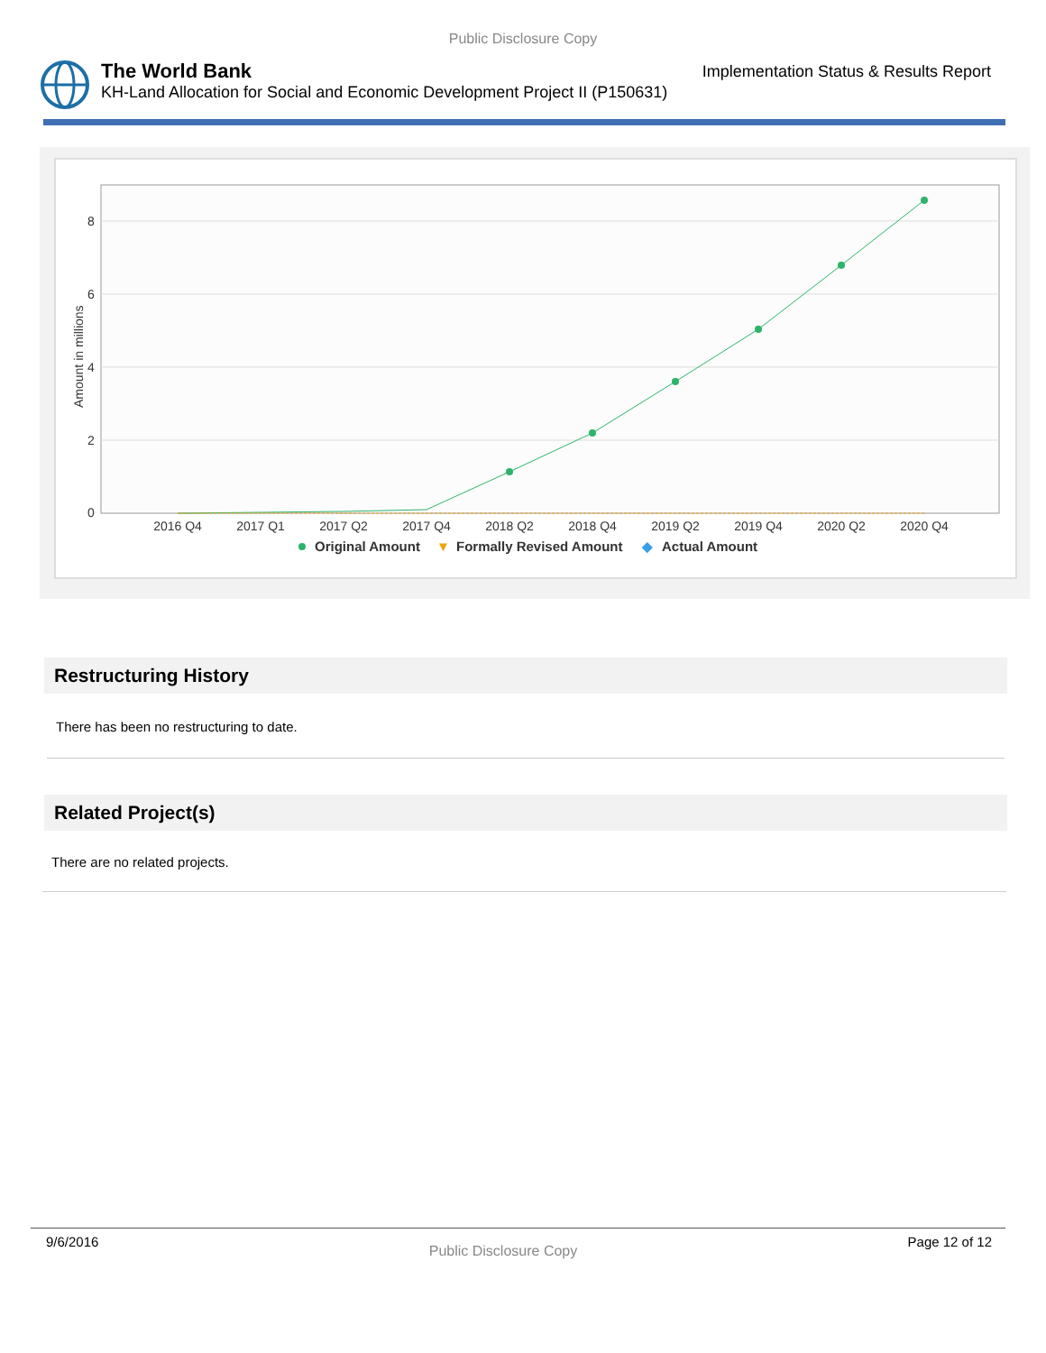Public Disclosure Copy
The World Bank
KH-Land Allocation for Social and Economic Development Project II (P150631)
Implementation Status & Results Report
8
6
4
2
0
Amount in millions
2016 Q4
2017 Q1
2017 Q2
2017 Q4
2018 Q2
2018 Q4
2019 Q2
2019 Q4
2020 Q2
2020 Q4
Original Amount
▼
Formally Revised Amount
◆
Actual Amount
Restructuring History
There has been no restructuring to date.
Related Project(s)
There are no related projects.
9/6/2016 Public Disclosure Copy Page 12 of 12